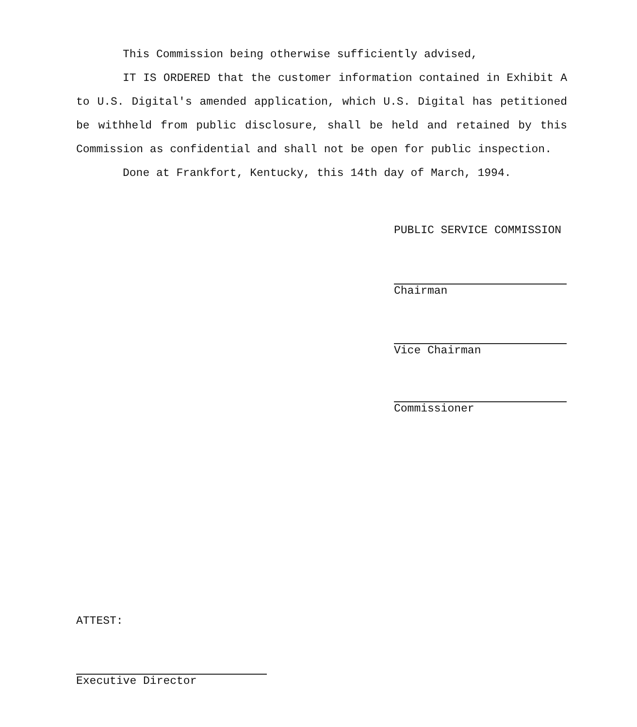This Commission being otherwise sufficiently advised,
IT IS ORDERED that the customer information contained in Exhibit A to U.S. Digital's amended application, which U.S. Digital has petitioned be withheld from public disclosure, shall be held and retained by this Commission as confidential and shall not be open for public inspection.
Done at Frankfort, Kentucky, this 14th day of March, 1994.
PUBLIC SERVICE COMMISSION
Chairman
Vice Chairman
Commissioner
ATTEST:
Executive Director